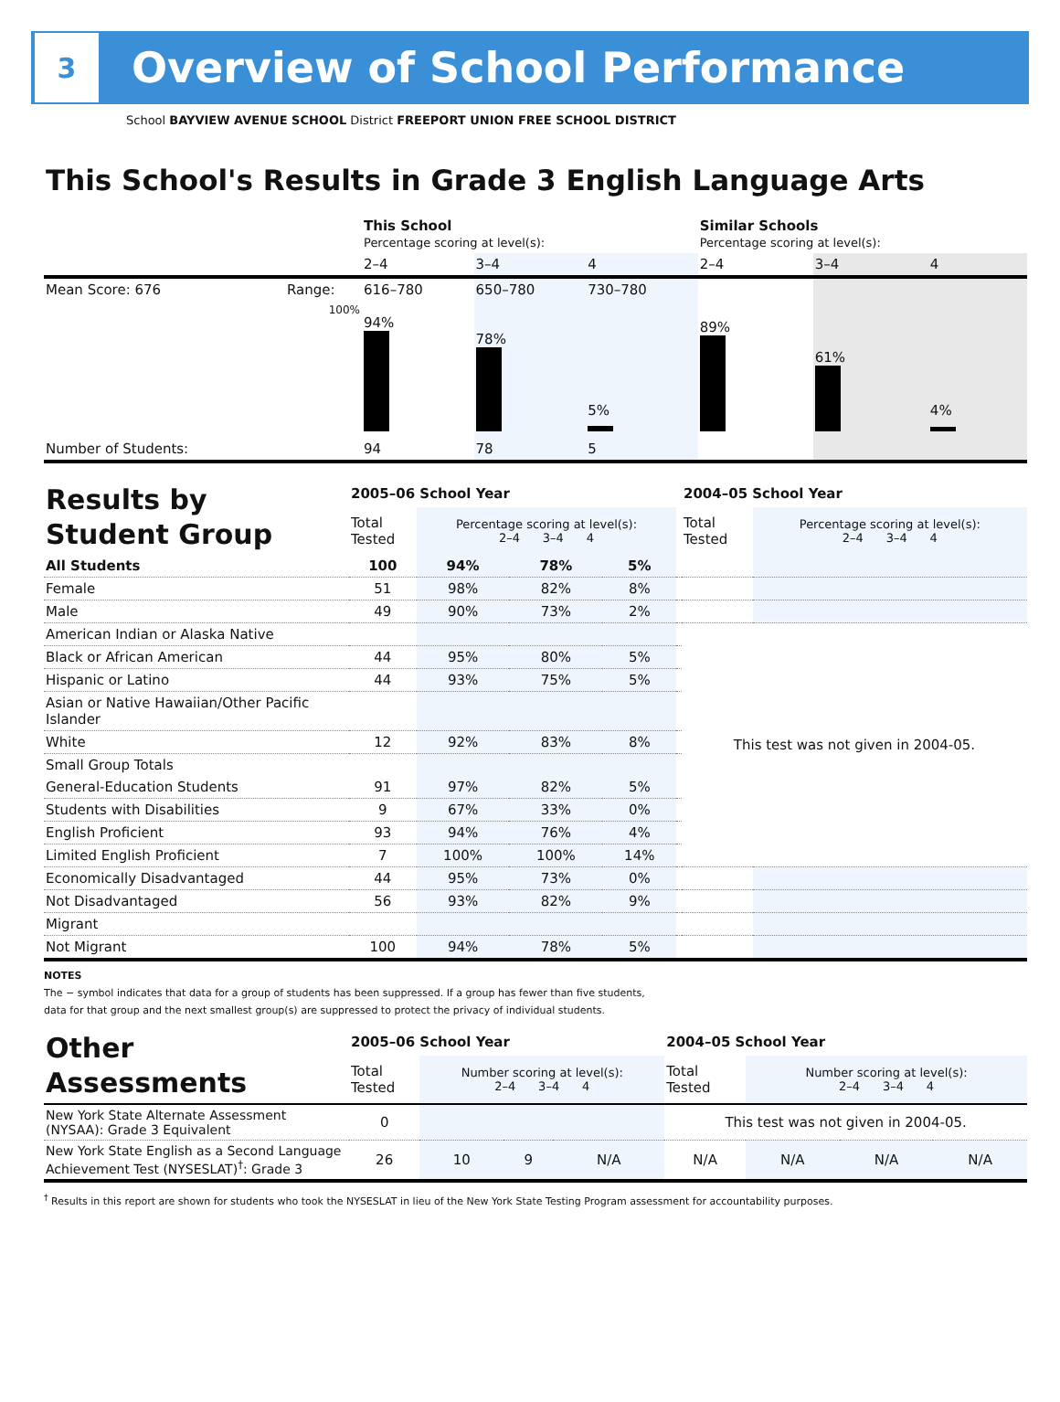3
Overview of School Performance
School BAYVIEW AVENUE SCHOOL District FREEPORT UNION FREE SCHOOL DISTRICT
This School's Results in Grade 3 English Language Arts
| | | This School Percentage scoring at level(s): | | | Similar Schools Percentage scoring at level(s): | | |
| | | 2–4 | 3–4 | 4 | 2–4 | 3–4 | 4 |
| Mean Score: 676 | Range: | 616–780 | 650–780 | 730–780 | | | |
| | 100% | 94% | 78% | 5% | 89% | 61% | 4% |
| Number of Students: | | 94 | 78 | 5 | | | |
| Results by Student Group | 2005–06 School Year | | | | | 2004–05 School Year | |
| | Total Tested | Percentage scoring at level(s): 2–4 3–4 4 | | | | Total Tested | Percentage scoring at level(s): 2–4 3–4 4 |
| All Students | 100 | 94% | 78% | 5% | | | |
| Female | 51 | 98% | 82% | 8% | | | |
| Male | 49 | 90% | 73% | 2% | | | |
| American Indian or Alaska Native | | | | | | This test was not given in 2004-05. | |
| Black or African American | 44 | 95% | 80% | 5% | | | |
| Hispanic or Latino | 44 | 93% | 75% | 5% | | | |
| Asian or Native Hawaiian/Other Pacific Islander | | | | | | | |
| White | 12 | 92% | 83% | 8% | | | |
| Small Group Totals | | | | | | | |
| General-Education Students | 91 | 97% | 82% | 5% | | | |
| Students with Disabilities | 9 | 67% | 33% | 0% | | | |
| English Proficient | 93 | 94% | 76% | 4% | | | |
| Limited English Proficient | 7 | 100% | 100% | 14% | | | |
| Economically Disadvantaged | 44 | 95% | 73% | 0% | | | |
| Not Disadvantaged | 56 | 93% | 82% | 9% | | | |
| Migrant | | | | | | | |
| Not Migrant | 100 | 94% | 78% | 5% | | | |
NOTES
The − symbol indicates that data for a group of students has been suppressed. If a group has fewer than five students,
data for that group and the next smallest group(s) are suppressed to protect the privacy of individual students.
| Other Assessments | 2005–06 School Year | | | | 2004–05 School Year | | | |
| | Total Tested | Number scoring at level(s): 2–4 3–4 4 | | | Total Tested | Number scoring at level(s): 2–4 3–4 4 | | |
| New York State Alternate Assessment (NYSAA): Grade 3 Equivalent | 0 | | | | This test was not given in 2004-05. | | | |
| New York State English as a Second Language Achievement Test (NYSESLAT)<sup>†</sup>: Grade 3 | 26 | 10 | 9 | N/A | N/A | N/A | N/A | N/A |
<sup>†</sup> Results in this report are shown for students who took the NYSESLAT in lieu of the New York State Testing Program assessment for accountability purposes.